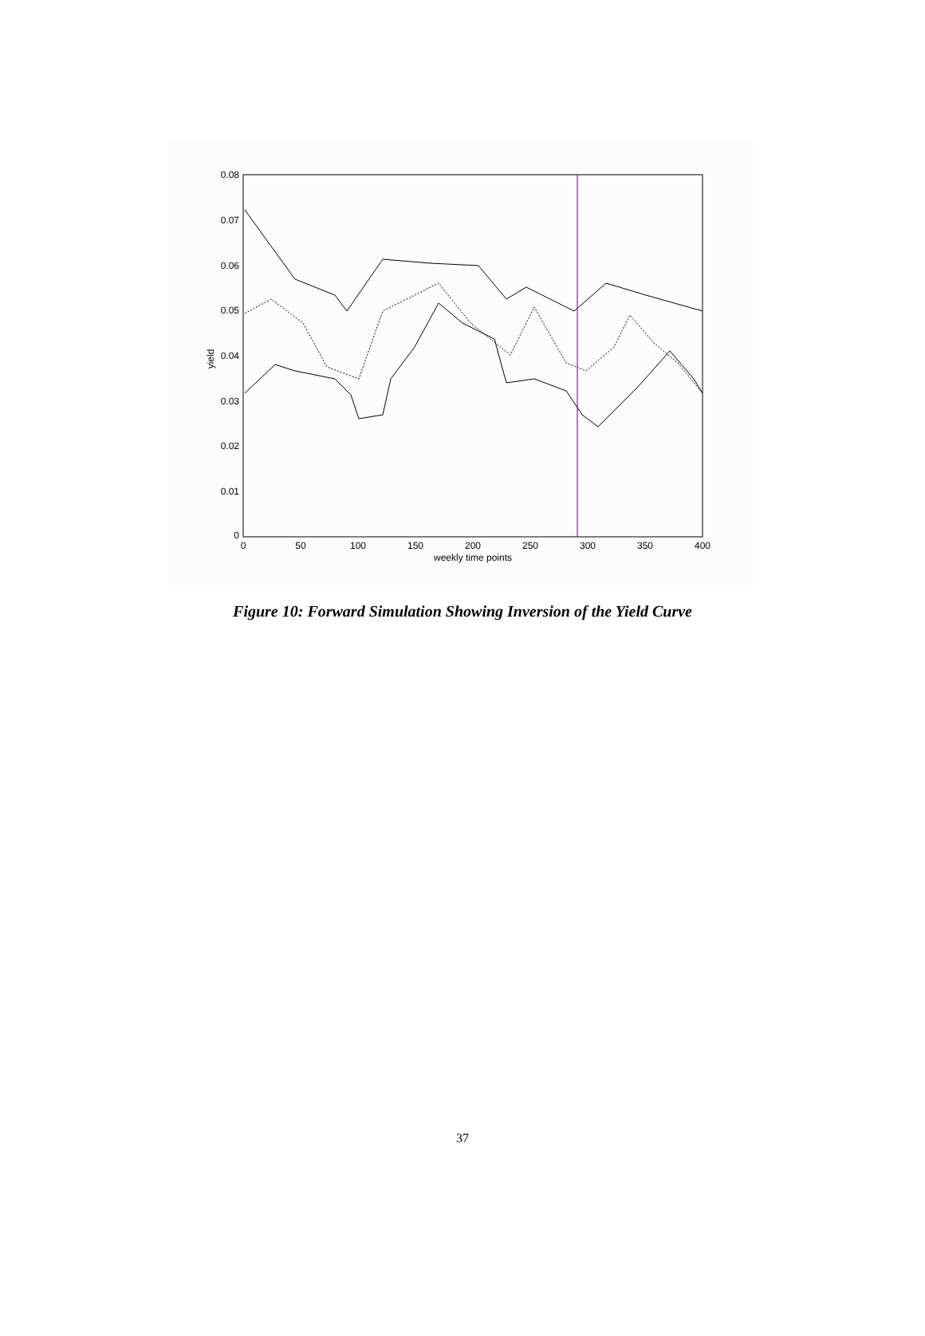0.08
0.07
0.06
0.05
0.04
0.03
0.02
0.01
0
0
50
100
150
200
250
300
350
400
weekly time points
yield
Figure 10: Forward Simulation Showing Inversion of the Yield Curve
37